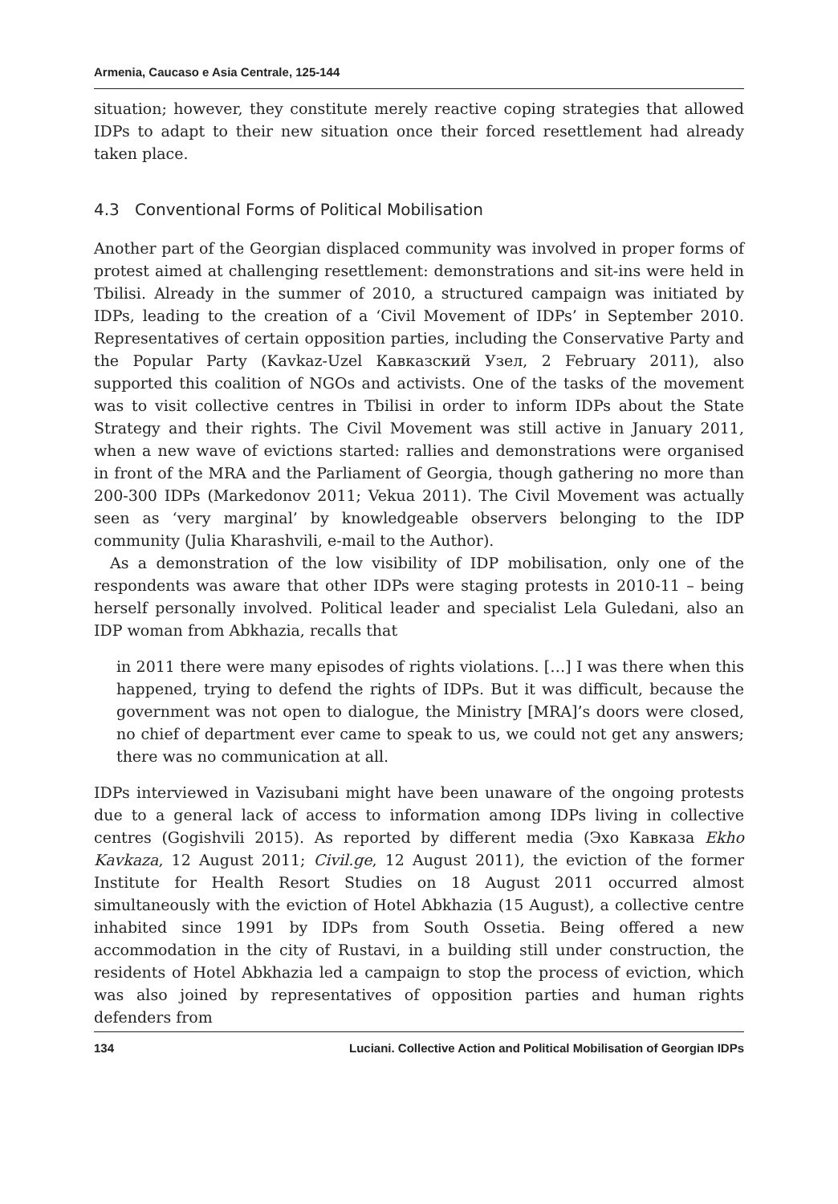Armenia, Caucaso e Asia Centrale, 125-144
situation; however, they constitute merely reactive coping strategies that allowed IDPs to adapt to their new situation once their forced resettlement had already taken place.
4.3 Conventional Forms of Political Mobilisation
Another part of the Georgian displaced community was involved in proper forms of protest aimed at challenging resettlement: demonstrations and sit-ins were held in Tbilisi. Already in the summer of 2010, a structured campaign was initiated by IDPs, leading to the creation of a ‘Civil Movement of IDPs’ in September 2010. Representatives of certain opposition parties, including the Conservative Party and the Popular Party (Kavkaz-Uzel Кавказский Узел, 2 February 2011), also supported this coalition of NGOs and activists. One of the tasks of the movement was to visit collective centres in Tbilisi in order to inform IDPs about the State Strategy and their rights. The Civil Movement was still active in January 2011, when a new wave of evictions started: rallies and demonstrations were organised in front of the MRA and the Parliament of Georgia, though gathering no more than 200-300 IDPs (Markedonov 2011; Vekua 2011). The Civil Movement was actually seen as ‘very marginal’ by knowledgeable observers belonging to the IDP community (Julia Kharashvili, e-mail to the Author).
As a demonstration of the low visibility of IDP mobilisation, only one of the respondents was aware that other IDPs were staging protests in 2010-11 – being herself personally involved. Political leader and specialist Lela Guledani, also an IDP woman from Abkhazia, recalls that
in 2011 there were many episodes of rights violations. […] I was there when this happened, trying to defend the rights of IDPs. But it was difficult, because the government was not open to dialogue, the Ministry [MRA]’s doors were closed, no chief of department ever came to speak to us, we could not get any answers; there was no communication at all.
IDPs interviewed in Vazisubani might have been unaware of the ongoing protests due to a general lack of access to information among IDPs living in collective centres (Gogishvili 2015). As reported by different media (Эхо Кавказа Ekho Kavkaza, 12 August 2011; Civil.ge, 12 August 2011), the eviction of the former Institute for Health Resort Studies on 18 August 2011 occurred almost simultaneously with the eviction of Hotel Abkhazia (15 August), a collective centre inhabited since 1991 by IDPs from South Ossetia. Being offered a new accommodation in the city of Rustavi, in a building still under construction, the residents of Hotel Abkhazia led a campaign to stop the process of eviction, which was also joined by representatives of opposition parties and human rights defenders from
134 Luciani. Collective Action and Political Mobilisation of Georgian IDPs